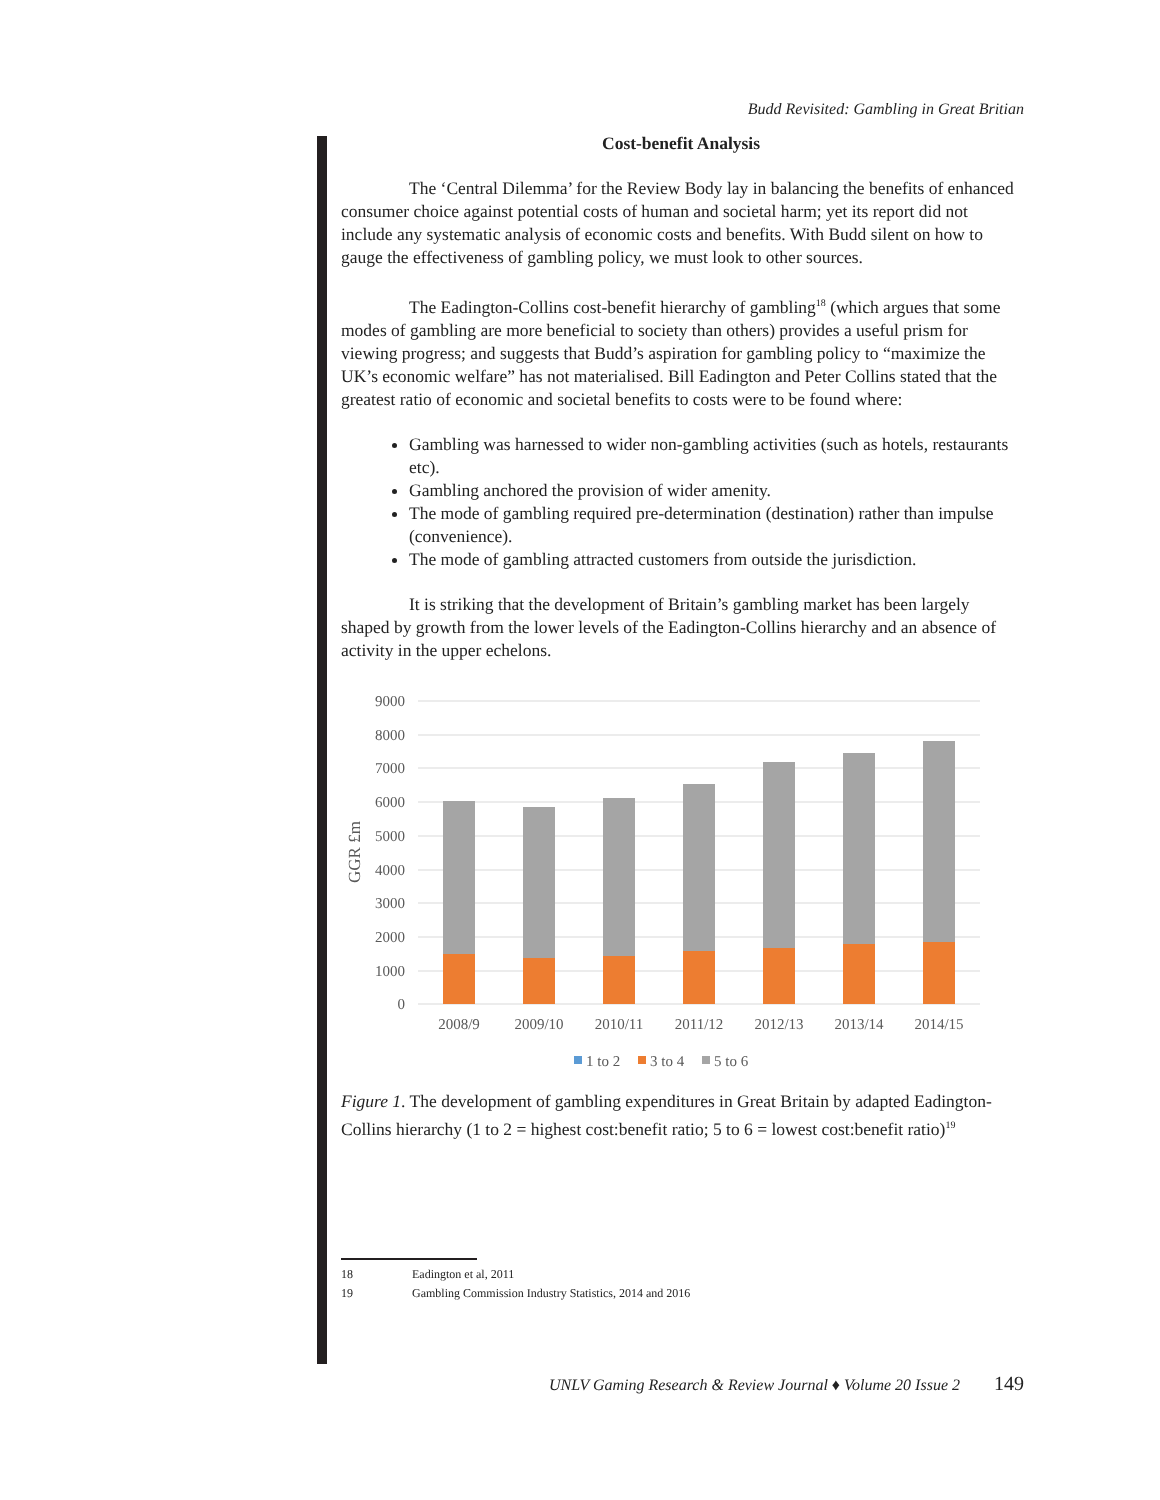Budd Revisited: Gambling in Great Britian
Cost-benefit Analysis
The ‘Central Dilemma’ for the Review Body lay in balancing the benefits of enhanced consumer choice against potential costs of human and societal harm; yet its report did not include any systematic analysis of economic costs and benefits. With Budd silent on how to gauge the effectiveness of gambling policy, we must look to other sources.
The Eadington-Collins cost-benefit hierarchy of gambling<sup>18</sup> (which argues that some modes of gambling are more beneficial to society than others) provides a useful prism for viewing progress; and suggests that Budd’s aspiration for gambling policy to “maximize the UK’s economic welfare” has not materialised. Bill Eadington and Peter Collins stated that the greatest ratio of economic and societal benefits to costs were to be found where:
Gambling was harnessed to wider non-gambling activities (such as hotels, restaurants etc).
Gambling anchored the provision of wider amenity.
The mode of gambling required pre-determination (destination) rather than impulse (convenience).
The mode of gambling attracted customers from outside the jurisdiction.
It is striking that the development of Britain’s gambling market has been largely shaped by growth from the lower levels of the Eadington-Collins hierarchy and an absence of activity in the upper echelons.
9000
8000
7000
6000
5000
4000
3000
2000
1000
0
GGR £m
2008/9
2009/10
2010/11
2011/12
2012/13
2013/14
2014/15
1 to 2
3 to 4
5 to 6
Figure 1. The development of gambling expenditures in Great Britain by adapted Eadington-Collins hierarchy (1 to 2 = highest cost:benefit ratio; 5 to 6 = lowest cost:benefit ratio)<sup>19</sup>
18 Eadington et al, 2011
19 Gambling Commission Industry Statistics, 2014 and 2016
UNLV Gaming Research & Review Journal ♦ Volume 20 Issue 2 149